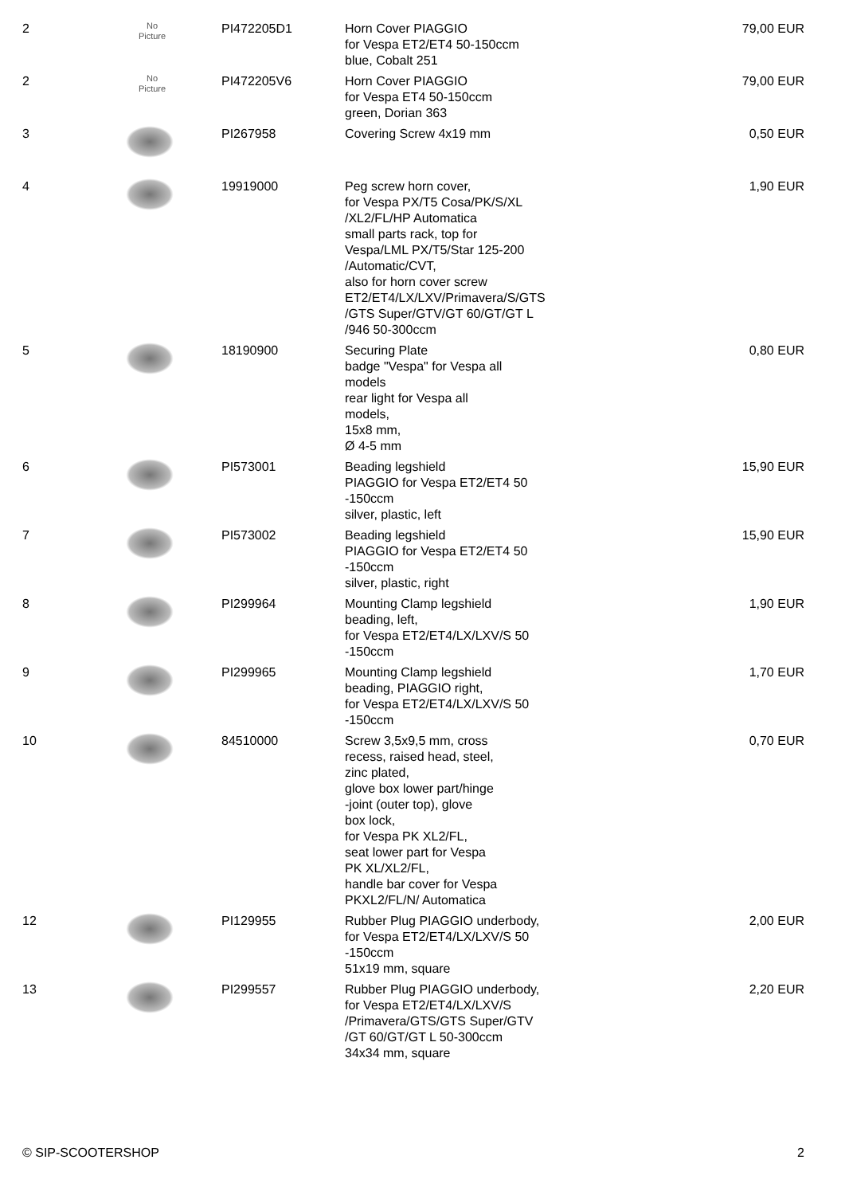| 2 | No Picture | PI472205D1 | Horn Cover PIAGGIO for Vespa ET2/ET4 50-150ccm blue, Cobalt 251 | 79,00 EUR |
| 2 | No Picture | PI472205V6 | Horn Cover PIAGGIO for Vespa ET4 50-150ccm green, Dorian 363 | 79,00 EUR |
| 3 | | PI267958 | Covering Screw 4x19 mm | 0,50 EUR |
| 4 | | 19919000 | Peg screw horn cover, for Vespa PX/T5 Cosa/PK/S/XL /XL2/FL/HP Automatica small parts rack, top for Vespa/LML PX/T5/Star 125-200 /Automatic/CVT, also for horn cover screw ET2/ET4/LX/LXV/Primavera/S/GTS /GTS Super/GTV/GT 60/GT/GT L /946 50-300ccm | 1,90 EUR |
| 5 | | 18190900 | Securing Plate badge "Vespa" for Vespa all models rear light for Vespa all models, 15x8 mm, Ø 4-5 mm | 0,80 EUR |
| 6 | | PI573001 | Beading legshield PIAGGIO for Vespa ET2/ET4 50 -150ccm silver, plastic, left | 15,90 EUR |
| 7 | | PI573002 | Beading legshield PIAGGIO for Vespa ET2/ET4 50 -150ccm silver, plastic, right | 15,90 EUR |
| 8 | | PI299964 | Mounting Clamp legshield beading, left, for Vespa ET2/ET4/LX/LXV/S 50 -150ccm | 1,90 EUR |
| 9 | | PI299965 | Mounting Clamp legshield beading, PIAGGIO right, for Vespa ET2/ET4/LX/LXV/S 50 -150ccm | 1,70 EUR |
| 10 | | 84510000 | Screw 3,5x9,5 mm, cross recess, raised head, steel, zinc plated, glove box lower part/hinge -joint (outer top), glove box lock, for Vespa PK XL2/FL, seat lower part for Vespa PK XL/XL2/FL, handle bar cover for Vespa PKXL2/FL/N/ Automatica | 0,70 EUR |
| 12 | | PI129955 | Rubber Plug PIAGGIO underbody, for Vespa ET2/ET4/LX/LXV/S 50 -150ccm 51x19 mm, square | 2,00 EUR |
| 13 | | PI299557 | Rubber Plug PIAGGIO underbody, for Vespa ET2/ET4/LX/LXV/S /Primavera/GTS/GTS Super/GTV /GT 60/GT/GT L 50-300ccm 34x34 mm, square | 2,20 EUR |
© SIP-SCOOTERSHOP 2